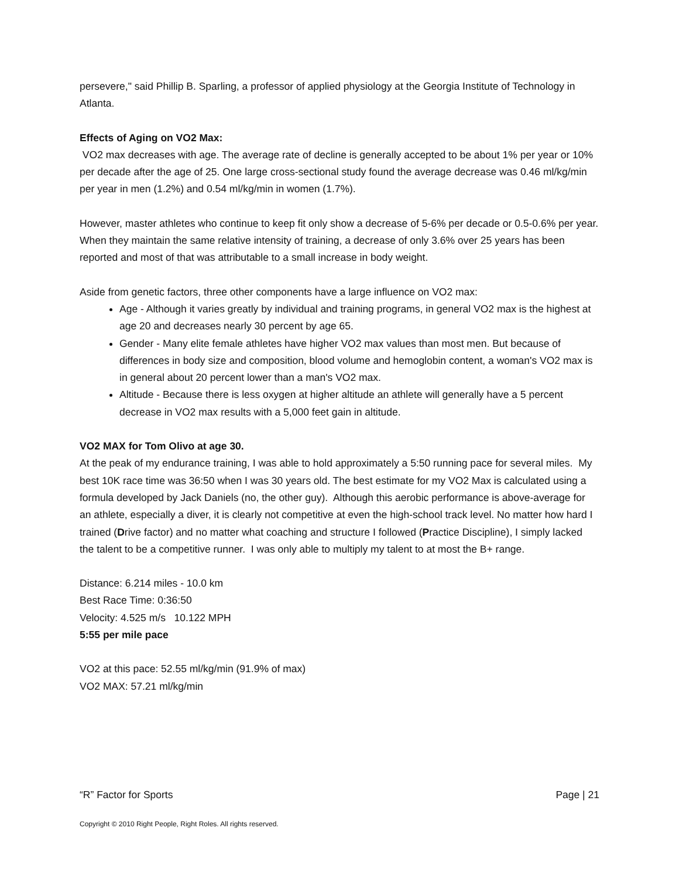persevere," said Phillip B. Sparling, a professor of applied physiology at the Georgia Institute of Technology in Atlanta.
Effects of Aging on VO2 Max:
VO2 max decreases with age. The average rate of decline is generally accepted to be about 1% per year or 10% per decade after the age of 25. One large cross-sectional study found the average decrease was 0.46 ml/kg/min per year in men (1.2%) and 0.54 ml/kg/min in women (1.7%).
However, master athletes who continue to keep fit only show a decrease of 5-6% per decade or 0.5-0.6% per year. When they maintain the same relative intensity of training, a decrease of only 3.6% over 25 years has been reported and most of that was attributable to a small increase in body weight.
Aside from genetic factors, three other components have a large influence on VO2 max:
Age - Although it varies greatly by individual and training programs, in general VO2 max is the highest at age 20 and decreases nearly 30 percent by age 65.
Gender - Many elite female athletes have higher VO2 max values than most men. But because of differences in body size and composition, blood volume and hemoglobin content, a woman's VO2 max is in general about 20 percent lower than a man's VO2 max.
Altitude - Because there is less oxygen at higher altitude an athlete will generally have a 5 percent decrease in VO2 max results with a 5,000 feet gain in altitude.
VO2 MAX for Tom Olivo at age 30.
At the peak of my endurance training, I was able to hold approximately a 5:50 running pace for several miles. My best 10K race time was 36:50 when I was 30 years old. The best estimate for my VO2 Max is calculated using a formula developed by Jack Daniels (no, the other guy). Although this aerobic performance is above-average for an athlete, especially a diver, it is clearly not competitive at even the high-school track level. No matter how hard I trained (Drive factor) and no matter what coaching and structure I followed (Practice Discipline), I simply lacked the talent to be a competitive runner. I was only able to multiply my talent to at most the B+ range.
Distance: 6.214 miles - 10.0 km
Best Race Time: 0:36:50
Velocity: 4.525 m/s 10.122 MPH
5:55 per mile pace
VO2 at this pace: 52.55 ml/kg/min (91.9% of max)
VO2 MAX: 57.21 ml/kg/min
“R” Factor for Sports Page | 21
Copyright © 2010 Right People, Right Roles. All rights reserved.